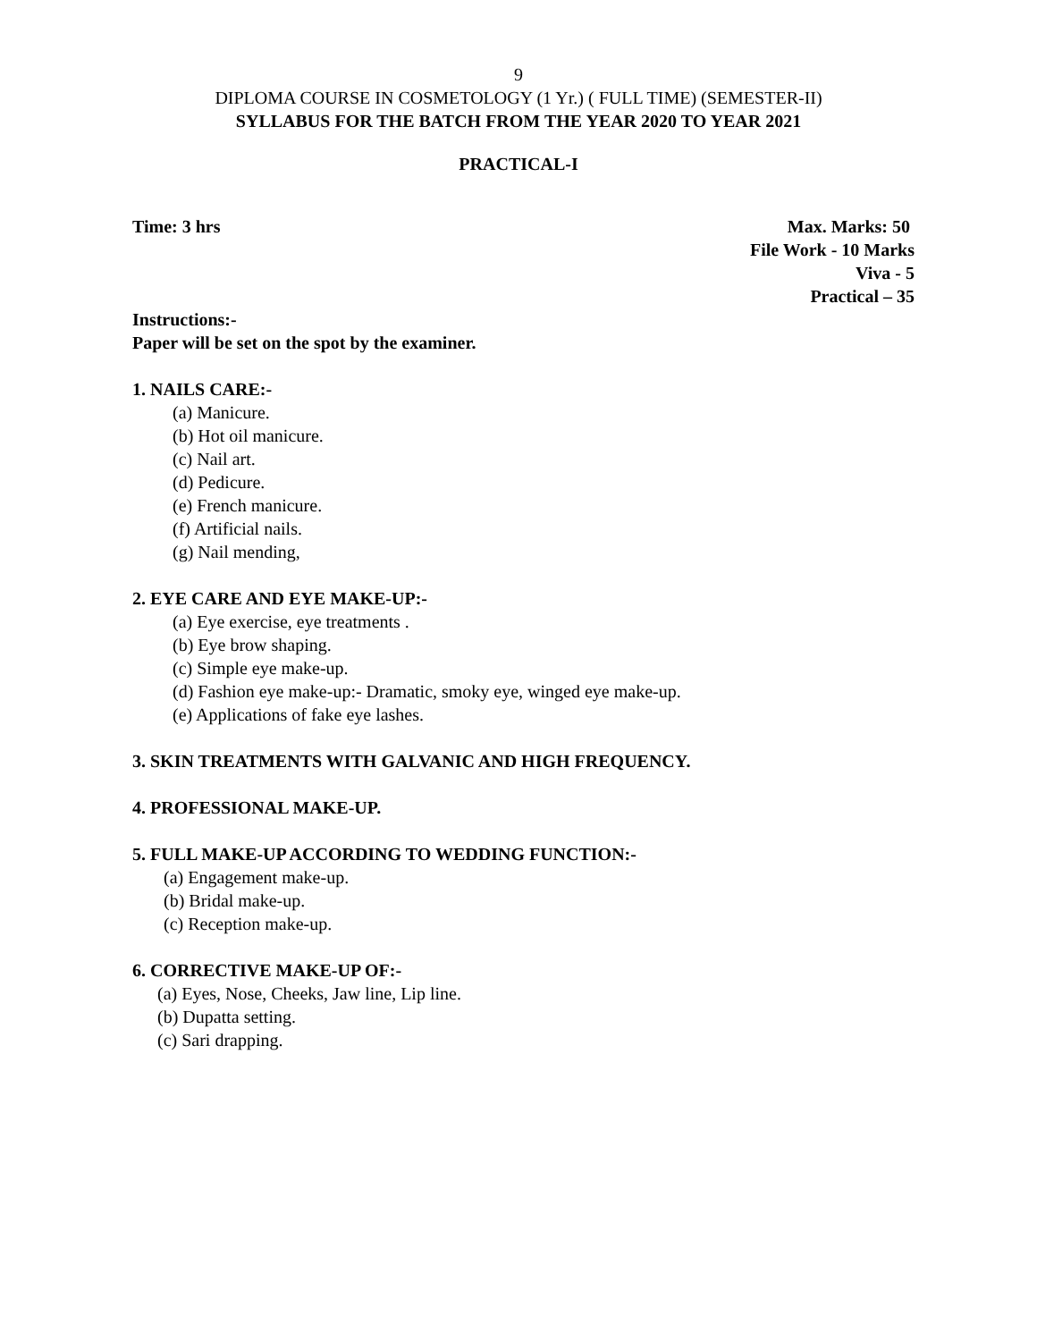9
DIPLOMA COURSE IN COSMETOLOGY (1 Yr.) ( FULL TIME) (SEMESTER-II)
SYLLABUS FOR THE BATCH FROM THE YEAR 2020 TO YEAR 2021
PRACTICAL-I
Time: 3 hrs Max. Marks: 50
File Work - 10 Marks
Viva - 5
Practical – 35
Instructions:-
Paper will be set on the spot by the examiner.
1. NAILS CARE:-
(a) Manicure.
(b) Hot oil manicure.
(c) Nail art.
(d) Pedicure.
(e) French manicure.
(f) Artificial nails.
(g) Nail mending,
2. EYE CARE AND EYE MAKE-UP:-
(a) Eye exercise, eye treatments .
(b) Eye brow shaping.
(c) Simple eye make-up.
(d) Fashion eye make-up:- Dramatic, smoky eye, winged eye make-up.
(e) Applications of fake eye lashes.
3. SKIN TREATMENTS WITH GALVANIC AND HIGH FREQUENCY.
4. PROFESSIONAL MAKE-UP.
5. FULL MAKE-UP ACCORDING TO WEDDING FUNCTION:-
(a) Engagement make-up.
(b) Bridal make-up.
(c) Reception make-up.
6. CORRECTIVE MAKE-UP OF:-
(a) Eyes, Nose, Cheeks, Jaw line, Lip line.
(b) Dupatta setting.
(c) Sari drapping.